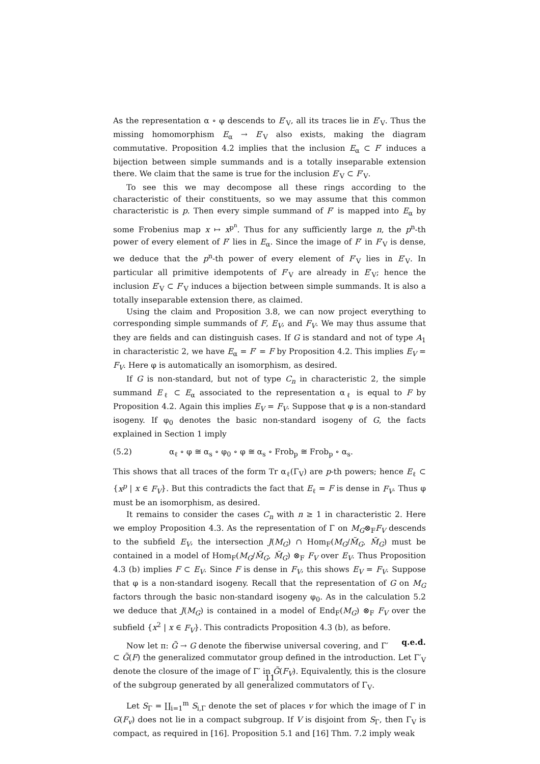As the representation α ∘ φ descends to E′<sub>V</sub>, all its traces lie in E′<sub>V</sub>. Thus the missing homomorphism E<sub>α</sub> → E′<sub>V</sub> also exists, making the diagram commutative. Proposition 4.2 implies that the inclusion E<sub>α</sub> ⊂ F′ induces a bijection between simple summands and is a totally inseparable extension there. We claim that the same is true for the inclusion E′<sub>V</sub> ⊂ F′<sub>V</sub>.
To see this we may decompose all these rings according to the characteristic of their constituents, so we may assume that this common characteristic is p. Then every simple summand of F′ is mapped into E<sub>α</sub> by some Frobenius map x ↦ x<sup>p<sup>n</sup></sup>. Thus for any sufficiently large n, the p<sup>n</sup>-th power of every element of F′ lies in E<sub>α</sub>. Since the image of F′ in F′<sub>V</sub> is dense, we deduce that the p<sup>n</sup>-th power of every element of F′<sub>V</sub> lies in E′<sub>V</sub>. In particular all primitive idempotents of F′<sub>V</sub> are already in E′<sub>V</sub>; hence the inclusion E′<sub>V</sub> ⊂ F′<sub>V</sub> induces a bijection between simple summands. It is also a totally inseparable extension there, as claimed.
Using the claim and Proposition 3.8, we can now project everything to corresponding simple summands of F, E<sub>V</sub>, and F<sub>V</sub>. We may thus assume that they are fields and can distinguish cases. If G is standard and not of type A<sub>1</sub> in characteristic 2, we have E<sub>α</sub> = F′ = F by Proposition 4.2. This implies E<sub>V</sub> = F<sub>V</sub>. Here φ is automatically an isomorphism, as desired.
If G is non-standard, but not of type C<sub>n</sub> in characteristic 2, the simple summand E<sub>ℓ</sub> ⊂ E<sub>α</sub> associated to the representation α<sub>ℓ</sub> is equal to F by Proposition 4.2. Again this implies E<sub>V</sub> = F<sub>V</sub>. Suppose that φ is a non-standard isogeny. If φ<sub>0</sub> denotes the basic non-standard isogeny of G, the facts explained in Section 1 imply
(5.2) α<sub>ℓ</sub> ∘ φ ≅ α<sub>s</sub> ∘ φ<sub>0</sub> ∘ φ ≅ α<sub>s</sub> ∘ Frob<sub>p</sub> ≅ Frob<sub>p</sub> ∘ α<sub>s</sub>.
This shows that all traces of the form Tr α<sub>ℓ</sub>(Γ<sub>V</sub>) are p-th powers; hence E<sub>ℓ</sub> ⊂ {x<sup>p</sup> | x ∈ F<sub>V</sub>}. But this contradicts the fact that E<sub>ℓ</sub> = F is dense in F<sub>V</sub>. Thus φ must be an isomorphism, as desired.
It remains to consider the cases C<sub>n</sub> with n ≥ 1 in characteristic 2. Here we employ Proposition 4.3. As the representation of Γ on M<sub>G</sub>⊗<sub>F</sub>F<sub>V</sub> descends to the subfield E<sub>V</sub>, the intersection J(M<sub>G</sub>) ∩ Hom<sub>F</sub>(M<sub>G</sub>/M̃<sub>G</sub>, M̃<sub>G</sub>) must be contained in a model of Hom<sub>F</sub>(M<sub>G</sub>/M̃<sub>G</sub>, M̃<sub>G</sub>) ⊗<sub>F</sub> F<sub>V</sub> over E<sub>V</sub>. Thus Proposition 4.3 (b) implies F ⊂ E<sub>V</sub>. Since F is dense in F<sub>V</sub>, this shows E<sub>V</sub> = F<sub>V</sub>. Suppose that φ is a non-standard isogeny. Recall that the representation of G on M<sub>G</sub> factors through the basic non-standard isogeny φ<sub>0</sub>. As in the calculation 5.2 we deduce that J(M<sub>G</sub>) is contained in a model of End<sub>F</sub>(M<sub>G</sub>) ⊗<sub>F</sub> F<sub>V</sub> over the subfield {x<sup>2</sup> | x ∈ F<sub>V</sub>}. This contradicts Proposition 4.3 (b), as before. q.e.d.
Now let π: G̃ → G denote the fiberwise universal covering, and Γ′ ⊂ G̃(F) the generalized commutator group defined in the introduction. Let Γ′<sub>V</sub> denote the closure of the image of Γ′ in G̃(F<sub>V</sub>). Equivalently, this is the closure of the subgroup generated by all generalized commutators of Γ<sub>V</sub>.
Let S<sub>Γ</sub> = ∐<sub>i=1</sub><sup>m</sup> S<sub>i,Γ</sub> denote the set of places v for which the image of Γ in G(F<sub>v</sub>) does not lie in a compact subgroup. If V is disjoint from S<sub>Γ</sub>, then Γ<sub>V</sub> is compact, as required in [16]. Proposition 5.1 and [16] Thm. 7.2 imply weak
11